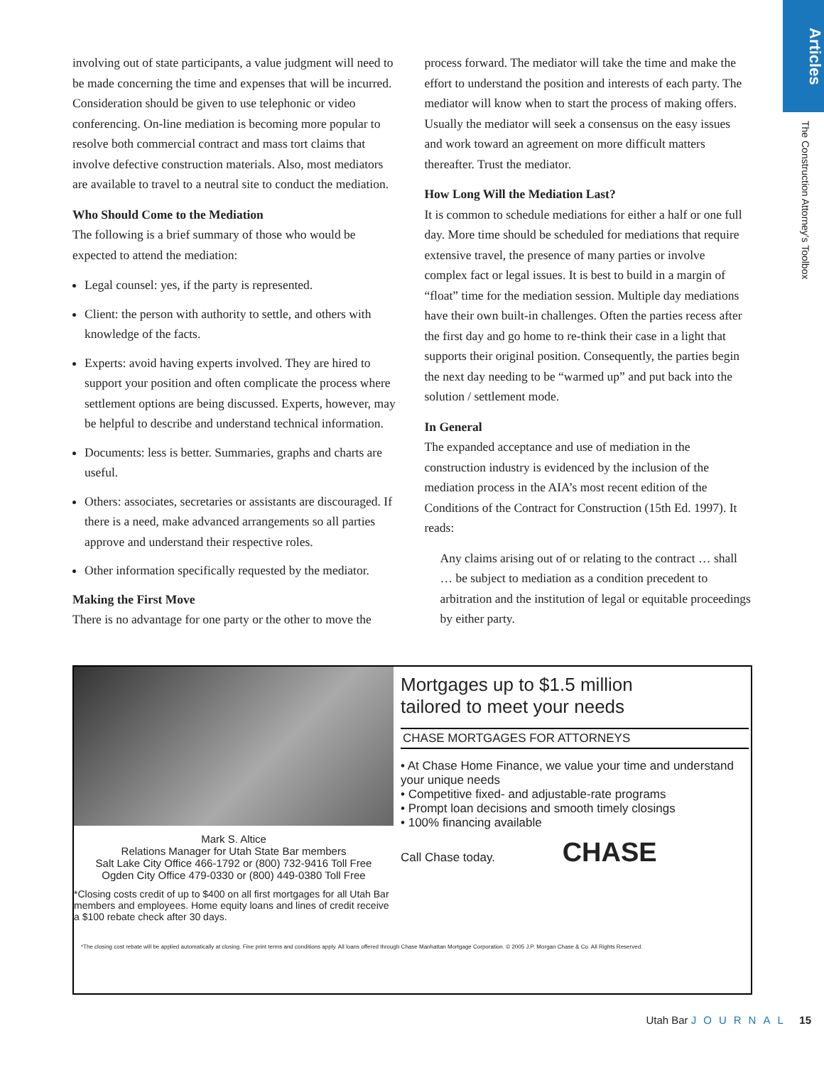Articles
The Construction Attorney's Toolbox
involving out of state participants, a value judgment will need to be made concerning the time and expenses that will be incurred. Consideration should be given to use telephonic or video conferencing. On-line mediation is becoming more popular to resolve both commercial contract and mass tort claims that involve defective construction materials. Also, most mediators are available to travel to a neutral site to conduct the mediation.
Who Should Come to the Mediation
The following is a brief summary of those who would be expected to attend the mediation:
Legal counsel: yes, if the party is represented.
Client: the person with authority to settle, and others with knowledge of the facts.
Experts: avoid having experts involved. They are hired to support your position and often complicate the process where settlement options are being discussed. Experts, however, may be helpful to describe and understand technical information.
Documents: less is better. Summaries, graphs and charts are useful.
Others: associates, secretaries or assistants are discouraged. If there is a need, make advanced arrangements so all parties approve and understand their respective roles.
Other information specifically requested by the mediator.
Making the First Move
There is no advantage for one party or the other to move the
process forward. The mediator will take the time and make the effort to understand the position and interests of each party. The mediator will know when to start the process of making offers. Usually the mediator will seek a consensus on the easy issues and work toward an agreement on more difficult matters thereafter. Trust the mediator.
How Long Will the Mediation Last?
It is common to schedule mediations for either a half or one full day. More time should be scheduled for mediations that require extensive travel, the presence of many parties or involve complex fact or legal issues. It is best to build in a margin of “float” time for the mediation session. Multiple day mediations have their own built-in challenges. Often the parties recess after the first day and go home to re-think their case in a light that supports their original position. Consequently, the parties begin the next day needing to be “warmed up” and put back into the solution / settlement mode.
In General
The expanded acceptance and use of mediation in the construction industry is evidenced by the inclusion of the mediation process in the AIA’s most recent edition of the Conditions of the Contract for Construction (15th Ed. 1997). It reads:
Any claims arising out of or relating to the contract … shall … be subject to mediation as a condition precedent to arbitration and the institution of legal or equitable proceedings by either party.
Mark S. Altice
Relations Manager for Utah State Bar members
Salt Lake City Office 466-1792 or (800) 732-9416 Toll Free
Ogden City Office 479-0330 or (800) 449-0380 Toll Free
*Closing costs credit of up to $400 on all first mortgages for all Utah Bar members and employees. Home equity loans and lines of credit receive a $100 rebate check after 30 days.
Mortgages up to $1.5 million
tailored to meet your needs
CHASE MORTGAGES FOR ATTORNEYS
• At Chase Home Finance, we value your time and understand your unique needs
• Competitive fixed- and adjustable-rate programs
• Prompt loan decisions and smooth timely closings
• 100% financing available
Call Chase today. CHASE
*The closing cost rebate will be applied automatically at closing. Fine print terms and conditions apply. All loans offered through Chase Manhattan Mortgage Corporation. © 2005 J.P. Morgan Chase & Co. All Rights Reserved.
Utah Bar JOURNAL 15